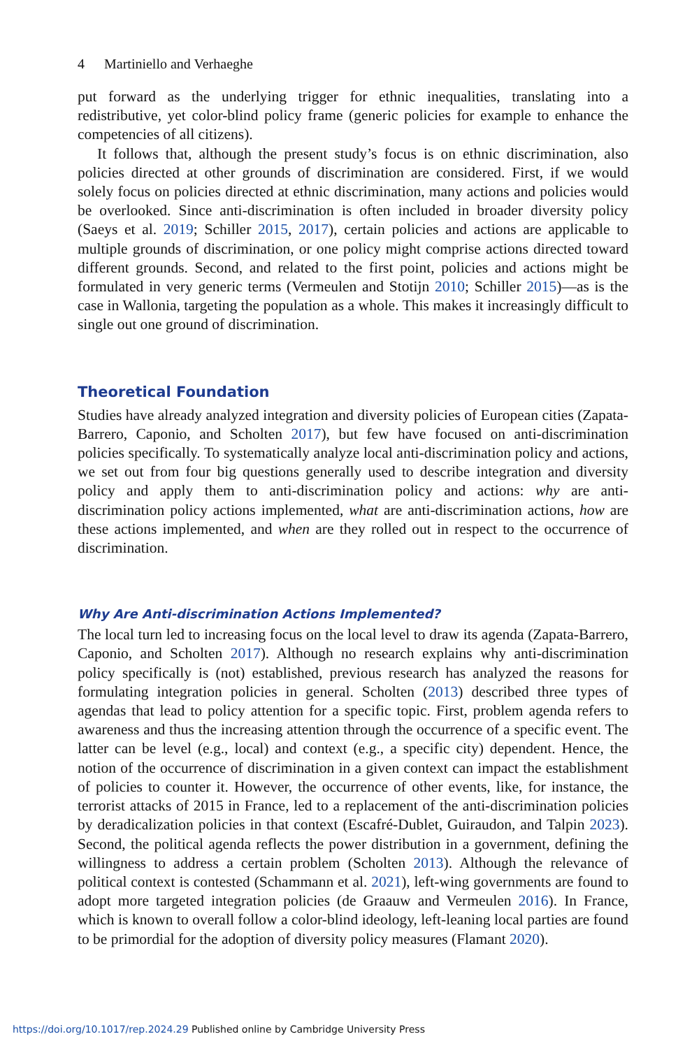4 Martiniello and Verhaeghe
put forward as the underlying trigger for ethnic inequalities, translating into a redistributive, yet color-blind policy frame (generic policies for example to enhance the competencies of all citizens).
It follows that, although the present study’s focus is on ethnic discrimination, also policies directed at other grounds of discrimination are considered. First, if we would solely focus on policies directed at ethnic discrimination, many actions and policies would be overlooked. Since anti-discrimination is often included in broader diversity policy (Saeys et al. 2019; Schiller 2015, 2017), certain policies and actions are applicable to multiple grounds of discrimination, or one policy might comprise actions directed toward different grounds. Second, and related to the first point, policies and actions might be formulated in very generic terms (Vermeulen and Stotijn 2010; Schiller 2015)—as is the case in Wallonia, targeting the population as a whole. This makes it increasingly difficult to single out one ground of discrimination.
Theoretical Foundation
Studies have already analyzed integration and diversity policies of European cities (Zapata-Barrero, Caponio, and Scholten 2017), but few have focused on anti-discrimination policies specifically. To systematically analyze local anti-discrimination policy and actions, we set out from four big questions generally used to describe integration and diversity policy and apply them to anti-discrimination policy and actions: why are anti-discrimination policy actions implemented, what are anti-discrimination actions, how are these actions implemented, and when are they rolled out in respect to the occurrence of discrimination.
Why Are Anti-discrimination Actions Implemented?
The local turn led to increasing focus on the local level to draw its agenda (Zapata-Barrero, Caponio, and Scholten 2017). Although no research explains why anti-discrimination policy specifically is (not) established, previous research has analyzed the reasons for formulating integration policies in general. Scholten (2013) described three types of agendas that lead to policy attention for a specific topic. First, problem agenda refers to awareness and thus the increasing attention through the occurrence of a specific event. The latter can be level (e.g., local) and context (e.g., a specific city) dependent. Hence, the notion of the occurrence of discrimination in a given context can impact the establishment of policies to counter it. However, the occurrence of other events, like, for instance, the terrorist attacks of 2015 in France, led to a replacement of the anti-discrimination policies by deradicalization policies in that context (Escafré-Dublet, Guiraudon, and Talpin 2023). Second, the political agenda reflects the power distribution in a government, defining the willingness to address a certain problem (Scholten 2013). Although the relevance of political context is contested (Schammann et al. 2021), left-wing governments are found to adopt more targeted integration policies (de Graauw and Vermeulen 2016). In France, which is known to overall follow a color-blind ideology, left-leaning local parties are found to be primordial for the adoption of diversity policy measures (Flamant 2020).
https://doi.org/10.1017/rep.2024.29 Published online by Cambridge University Press